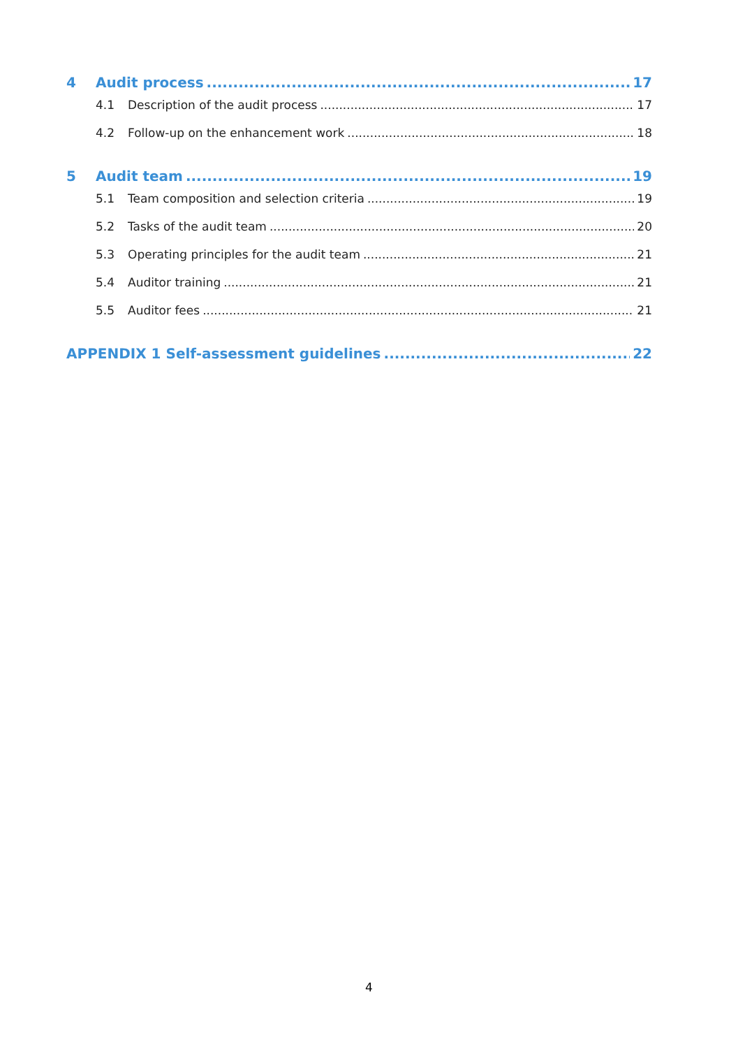4 Audit process 17
4.1 Description of the audit process 17
4.2 Follow-up on the enhancement work 18
5 Audit team 19
5.1 Team composition and selection criteria 19
5.2 Tasks of the audit team 20
5.3 Operating principles for the audit team 21
5.4 Auditor training 21
5.5 Auditor fees 21
APPENDIX 1 Self-assessment guidelines 22
4